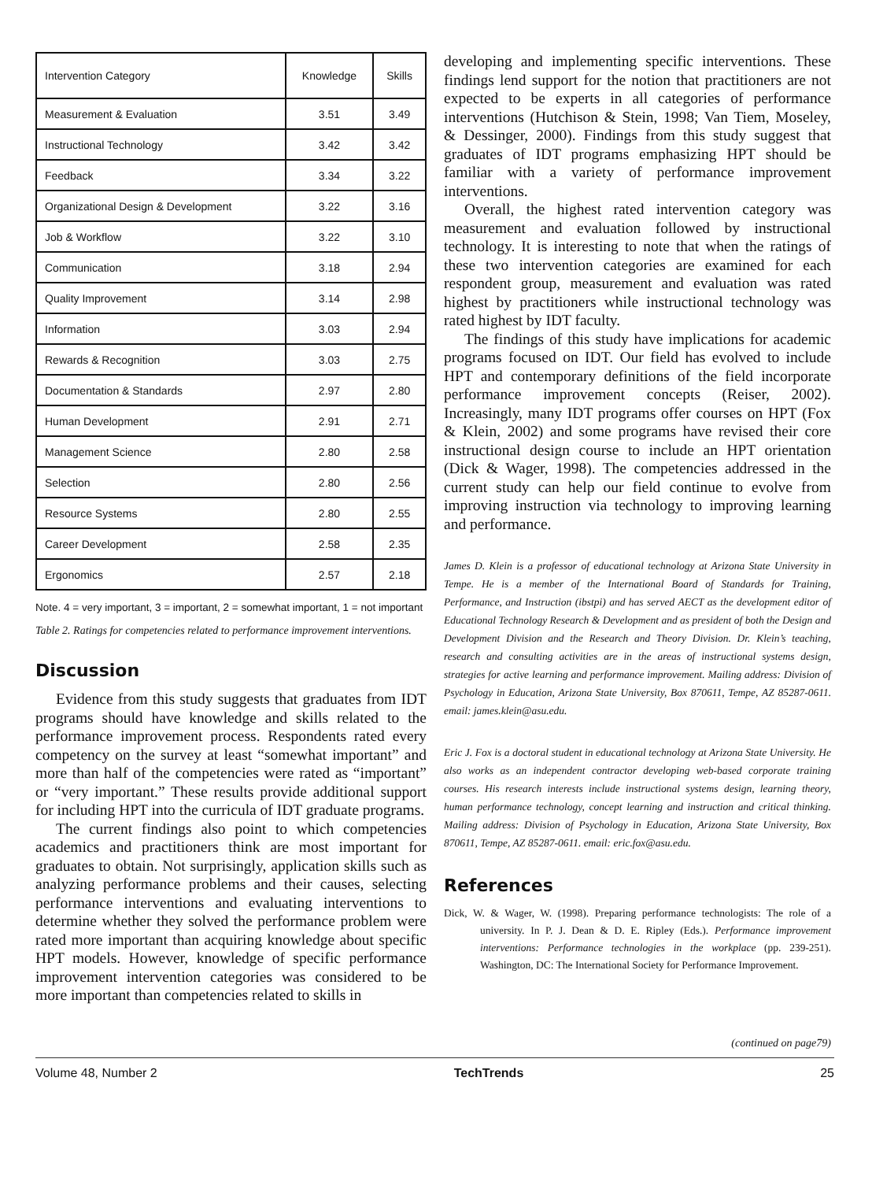| Intervention Category | Knowledge | Skills |
| --- | --- | --- |
| Measurement & Evaluation | 3.51 | 3.49 |
| Instructional Technology | 3.42 | 3.42 |
| Feedback | 3.34 | 3.22 |
| Organizational Design & Development | 3.22 | 3.16 |
| Job & Workflow | 3.22 | 3.10 |
| Communication | 3.18 | 2.94 |
| Quality Improvement | 3.14 | 2.98 |
| Information | 3.03 | 2.94 |
| Rewards & Recognition | 3.03 | 2.75 |
| Documentation & Standards | 2.97 | 2.80 |
| Human Development | 2.91 | 2.71 |
| Management Science | 2.80 | 2.58 |
| Selection | 2.80 | 2.56 |
| Resource Systems | 2.80 | 2.55 |
| Career Development | 2.58 | 2.35 |
| Ergonomics | 2.57 | 2.18 |
Note. 4 = very important, 3 = important, 2 = somewhat important, 1 = not important
Table 2. Ratings for competencies related to performance improvement interventions.
Discussion
Evidence from this study suggests that graduates from IDT programs should have knowledge and skills related to the performance improvement process. Respondents rated every competency on the survey at least “somewhat important” and more than half of the competencies were rated as “important” or “very important.” These results provide additional support for including HPT into the curricula of IDT graduate programs.
The current findings also point to which competencies academics and practitioners think are most important for graduates to obtain. Not surprisingly, application skills such as analyzing performance problems and their causes, selecting performance interventions and evaluating interventions to determine whether they solved the performance problem were rated more important than acquiring knowledge about specific HPT models. However, knowledge of specific performance improvement intervention categories was considered to be more important than competencies related to skills in
developing and implementing specific interventions. These findings lend support for the notion that practitioners are not expected to be experts in all categories of performance interventions (Hutchison & Stein, 1998; Van Tiem, Moseley, & Dessinger, 2000). Findings from this study suggest that graduates of IDT programs emphasizing HPT should be familiar with a variety of performance improvement interventions.
Overall, the highest rated intervention category was measurement and evaluation followed by instructional technology. It is interesting to note that when the ratings of these two intervention categories are examined for each respondent group, measurement and evaluation was rated highest by practitioners while instructional technology was rated highest by IDT faculty.
The findings of this study have implications for academic programs focused on IDT. Our field has evolved to include HPT and contemporary definitions of the field incorporate performance improvement concepts (Reiser, 2002). Increasingly, many IDT programs offer courses on HPT (Fox & Klein, 2002) and some programs have revised their core instructional design course to include an HPT orientation (Dick & Wager, 1998). The competencies addressed in the current study can help our field continue to evolve from improving instruction via technology to improving learning and performance.
James D. Klein is a professor of educational technology at Arizona State University in Tempe. He is a member of the International Board of Standards for Training, Performance, and Instruction (ibstpi) and has served AECT as the development editor of Educational Technology Research & Development and as president of both the Design and Development Division and the Research and Theory Division. Dr. Klein’s teaching, research and consulting activities are in the areas of instructional systems design, strategies for active learning and performance improvement. Mailing address: Division of Psychology in Education, Arizona State University, Box 870611, Tempe, AZ 85287-0611. email: james.klein@asu.edu.
Eric J. Fox is a doctoral student in educational technology at Arizona State University. He also works as an independent contractor developing web-based corporate training courses. His research interests include instructional systems design, learning theory, human performance technology, concept learning and instruction and critical thinking. Mailing address: Division of Psychology in Education, Arizona State University, Box 870611, Tempe, AZ 85287-0611. email: eric.fox@asu.edu.
References
Dick, W. & Wager, W. (1998). Preparing performance technologists: The role of a university. In P. J. Dean & D. E. Ripley (Eds.). Performance improvement interventions: Performance technologies in the workplace (pp. 239-251). Washington, DC: The International Society for Performance Improvement.
(continued on page79)
Volume 48, Number 2 TechTrends 25